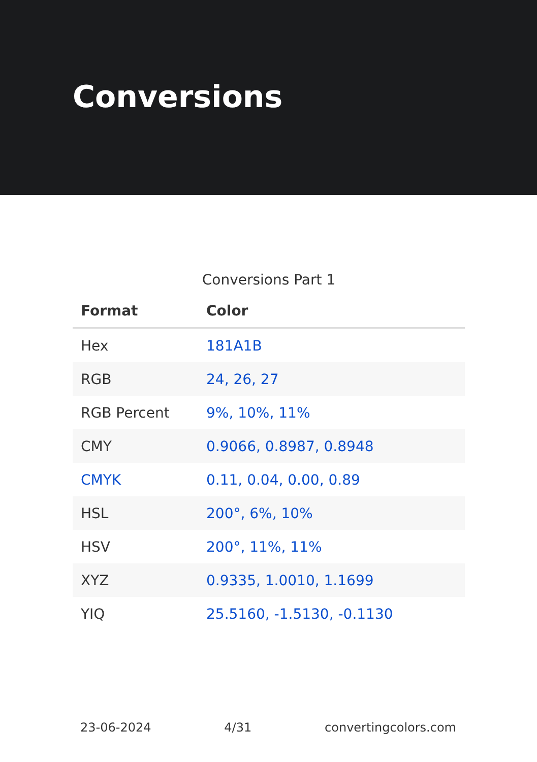Conversions
Conversions Part 1
| Format | Color |
| --- | --- |
| Hex | 181A1B |
| RGB | 24, 26, 27 |
| RGB Percent | 9%, 10%, 11% |
| CMY | 0.9066, 0.8987, 0.8948 |
| CMYK | 0.11, 0.04, 0.00, 0.89 |
| HSL | 200°, 6%, 10% |
| HSV | 200°, 11%, 11% |
| XYZ | 0.9335, 1.0010, 1.1699 |
| YIQ | 25.5160, -1.5130, -0.1130 |
23-06-2024 4/31 convertingcolors.com